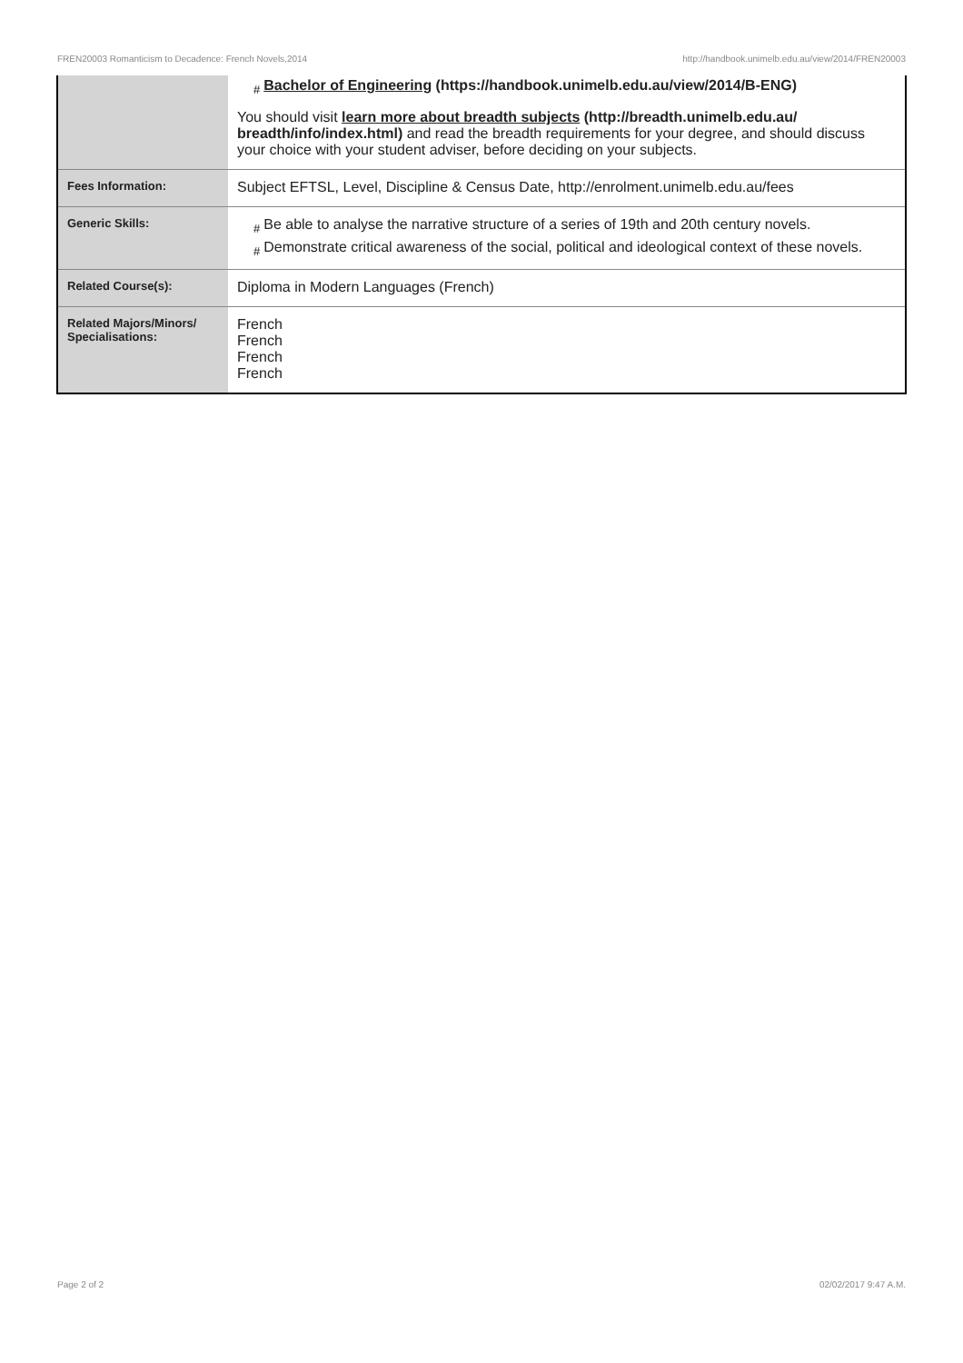FREN20003 Romanticism to Decadence: French Novels,2014 http://handbook.unimelb.edu.au/view/2014/FREN20003
| | # Bachelor of Engineering (https://handbook.unimelb.edu.au/view/2014/B-ENG) You should visit learn more about breadth subjects (http://breadth.unimelb.edu.au/ breadth/info/index.html) and read the breadth requirements for your degree, and should discuss your choice with your student adviser, before deciding on your subjects. |
| Fees Information: | Subject EFTSL, Level, Discipline & Census Date, http://enrolment.unimelb.edu.au/fees |
| Generic Skills: | # Be able to analyse the narrative structure of a series of 19th and 20th century novels. # Demonstrate critical awareness of the social, political and ideological context of these novels. |
| Related Course(s): | Diploma in Modern Languages (French) |
| Related Majors/Minors/ Specialisations: | French French French French |
Page 2 of 2 02/02/2017 9:47 A.M.